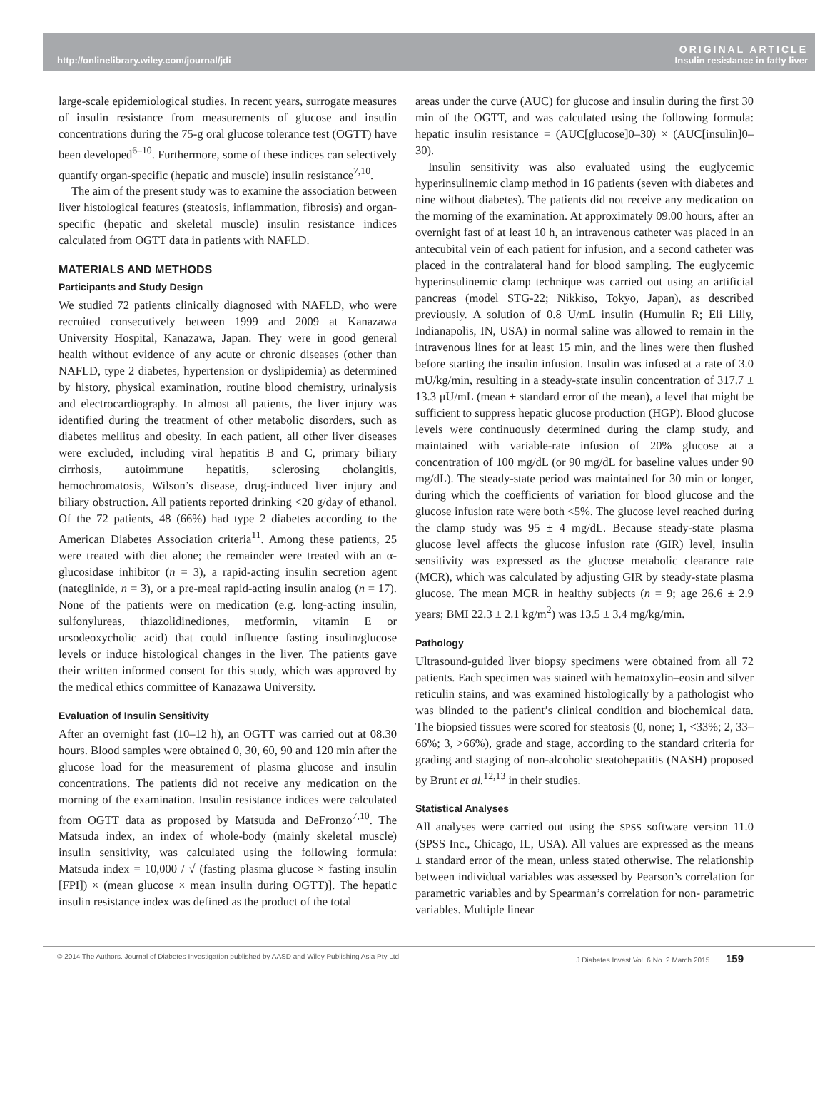http://onlinelibrary.wiley.com/journal/jdi
ORIGINAL ARTICLE
Insulin resistance in fatty liver
large-scale epidemiological studies. In recent years, surrogate measures of insulin resistance from measurements of glucose and insulin concentrations during the 75-g oral glucose tolerance test (OGTT) have been developed<sup>6–10</sup>. Furthermore, some of these indices can selectively quantify organ-specific (hepatic and muscle) insulin resistance<sup>7,10</sup>.
The aim of the present study was to examine the association between liver histological features (steatosis, inflammation, fibrosis) and organ-specific (hepatic and skeletal muscle) insulin resistance indices calculated from OGTT data in patients with NAFLD.
MATERIALS AND METHODS
Participants and Study Design
We studied 72 patients clinically diagnosed with NAFLD, who were recruited consecutively between 1999 and 2009 at Kanazawa University Hospital, Kanazawa, Japan. They were in good general health without evidence of any acute or chronic diseases (other than NAFLD, type 2 diabetes, hypertension or dyslipidemia) as determined by history, physical examination, routine blood chemistry, urinalysis and electrocardiography. In almost all patients, the liver injury was identified during the treatment of other metabolic disorders, such as diabetes mellitus and obesity. In each patient, all other liver diseases were excluded, including viral hepatitis B and C, primary biliary cirrhosis, autoimmune hepatitis, sclerosing cholangitis, hemochromatosis, Wilson’s disease, drug-induced liver injury and biliary obstruction. All patients reported drinking <20 g/day of ethanol. Of the 72 patients, 48 (66%) had type 2 diabetes according to the American Diabetes Association criteria<sup>11</sup>. Among these patients, 25 were treated with diet alone; the remainder were treated with an α-glucosidase inhibitor (n = 3), a rapid-acting insulin secretion agent (nateglinide, n = 3), or a pre-meal rapid-acting insulin analog (n = 17). None of the patients were on medication (e.g. long-acting insulin, sulfonylureas, thiazolidinediones, metformin, vitamin E or ursodeoxycholic acid) that could influence fasting insulin/glucose levels or induce histological changes in the liver. The patients gave their written informed consent for this study, which was approved by the medical ethics committee of Kanazawa University.
Evaluation of Insulin Sensitivity
After an overnight fast (10–12 h), an OGTT was carried out at 08.30 hours. Blood samples were obtained 0, 30, 60, 90 and 120 min after the glucose load for the measurement of plasma glucose and insulin concentrations. The patients did not receive any medication on the morning of the examination. Insulin resistance indices were calculated from OGTT data as proposed by Matsuda and DeFronzo<sup>7,10</sup>. The Matsuda index, an index of whole-body (mainly skeletal muscle) insulin sensitivity, was calculated using the following formula: Matsuda index = 10,000 / √ (fasting plasma glucose × fasting insulin [FPI]) × (mean glucose × mean insulin during OGTT)]. The hepatic insulin resistance index was defined as the product of the total
areas under the curve (AUC) for glucose and insulin during the first 30 min of the OGTT, and was calculated using the following formula: hepatic insulin resistance = (AUC[glucose]0–30) × (AUC[insulin]0–30).
Insulin sensitivity was also evaluated using the euglycemic hyperinsulinemic clamp method in 16 patients (seven with diabetes and nine without diabetes). The patients did not receive any medication on the morning of the examination. At approximately 09.00 hours, after an overnight fast of at least 10 h, an intravenous catheter was placed in an antecubital vein of each patient for infusion, and a second catheter was placed in the contralateral hand for blood sampling. The euglycemic hyperinsulinemic clamp technique was carried out using an artificial pancreas (model STG-22; Nikkiso, Tokyo, Japan), as described previously. A solution of 0.8 U/mL insulin (Humulin R; Eli Lilly, Indianapolis, IN, USA) in normal saline was allowed to remain in the intravenous lines for at least 15 min, and the lines were then flushed before starting the insulin infusion. Insulin was infused at a rate of 3.0 mU/kg/min, resulting in a steady-state insulin concentration of 317.7 ± 13.3 μU/mL (mean ± standard error of the mean), a level that might be sufficient to suppress hepatic glucose production (HGP). Blood glucose levels were continuously determined during the clamp study, and maintained with variable-rate infusion of 20% glucose at a concentration of 100 mg/dL (or 90 mg/dL for baseline values under 90 mg/dL). The steady-state period was maintained for 30 min or longer, during which the coefficients of variation for blood glucose and the glucose infusion rate were both <5%. The glucose level reached during the clamp study was 95 ± 4 mg/dL. Because steady-state plasma glucose level affects the glucose infusion rate (GIR) level, insulin sensitivity was expressed as the glucose metabolic clearance rate (MCR), which was calculated by adjusting GIR by steady-state plasma glucose. The mean MCR in healthy subjects (n = 9; age 26.6 ± 2.9 years; BMI 22.3 ± 2.1 kg/m<sup>2</sup>) was 13.5 ± 3.4 mg/kg/min.
Pathology
Ultrasound-guided liver biopsy specimens were obtained from all 72 patients. Each specimen was stained with hematoxylin–eosin and silver reticulin stains, and was examined histologically by a pathologist who was blinded to the patient’s clinical condition and biochemical data. The biopsied tissues were scored for steatosis (0, none; 1, <33%; 2, 33–66%; 3, >66%), grade and stage, according to the standard criteria for grading and staging of non-alcoholic steatohepatitis (NASH) proposed by Brunt et al.<sup>12,13</sup> in their studies.
Statistical Analyses
All analyses were carried out using the SPSS software version 11.0 (SPSS Inc., Chicago, IL, USA). All values are expressed as the means ± standard error of the mean, unless stated otherwise. The relationship between individual variables was assessed by Pearson’s correlation for parametric variables and by Spearman’s correlation for non- parametric variables. Multiple linear
© 2014 The Authors. Journal of Diabetes Investigation published by AASD and Wiley Publishing Asia Pty Ltd J Diabetes Invest Vol. 6 No. 2 March 2015 159